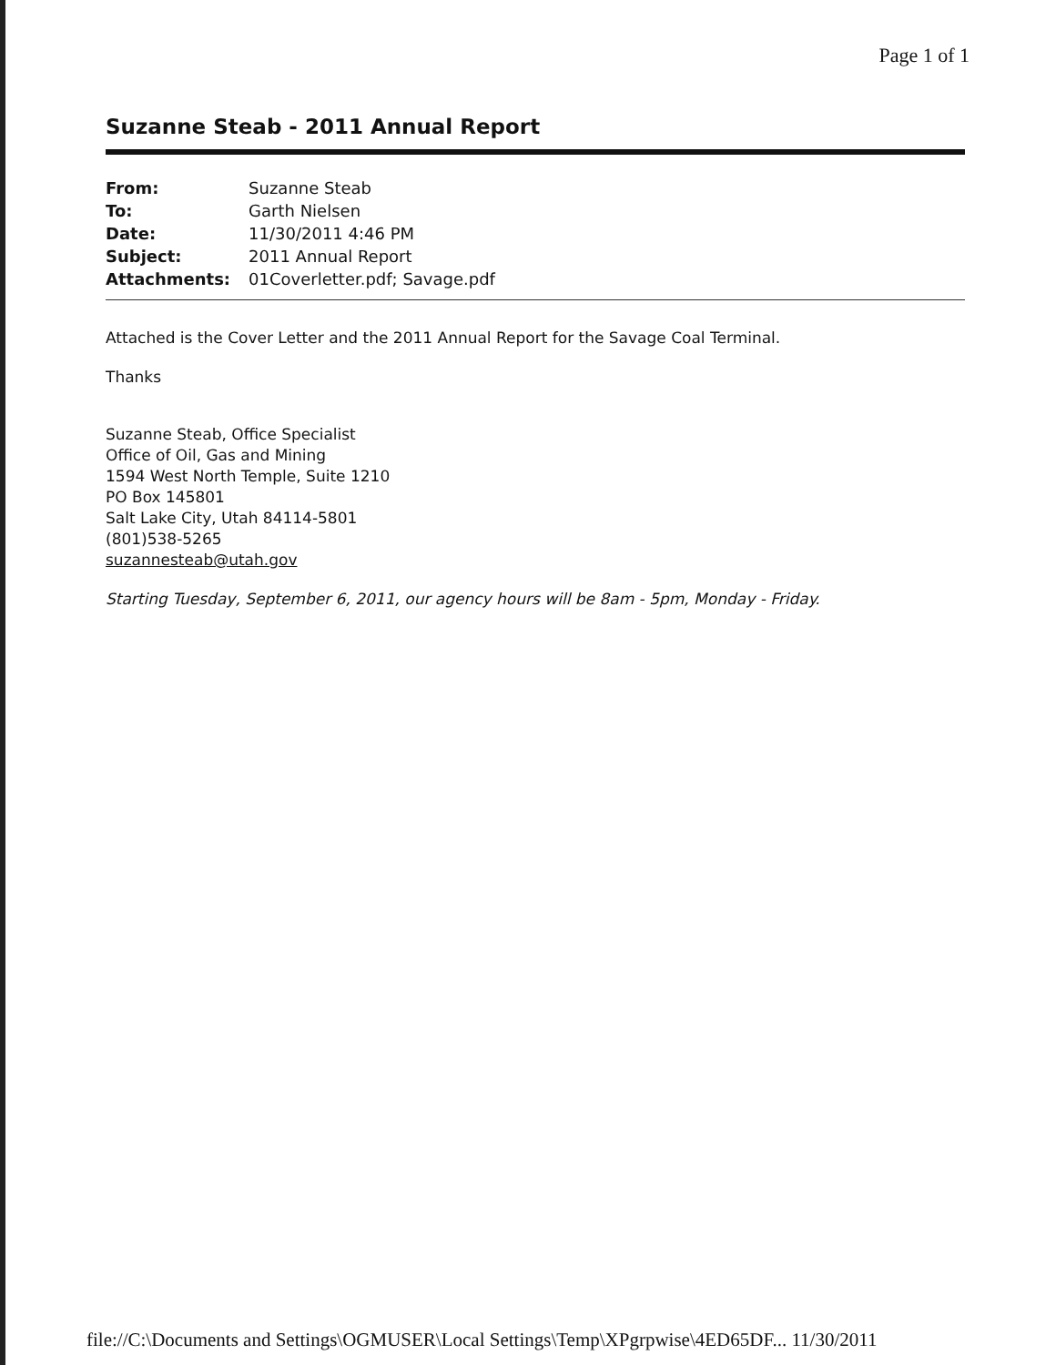Page 1 of 1
Suzanne Steab - 2011 Annual Report
| From: | Suzanne Steab |
| To: | Garth Nielsen |
| Date: | 11/30/2011 4:46 PM |
| Subject: | 2011 Annual Report |
| Attachments: | 01Coverletter.pdf; Savage.pdf |
Attached is the Cover Letter and the 2011 Annual Report for the Savage Coal Terminal.
Thanks
Suzanne Steab, Office Specialist
Office of Oil, Gas and Mining
1594 West North Temple, Suite 1210
PO Box 145801
Salt Lake City, Utah 84114-5801
(801)538-5265
suzannesteab@utah.gov
Starting Tuesday, September 6, 2011, our agency hours will be 8am - 5pm, Monday - Friday.
file://C:\Documents and Settings\OGMUSER\Local Settings\Temp\XPgrpwise\4ED65DF... 11/30/2011